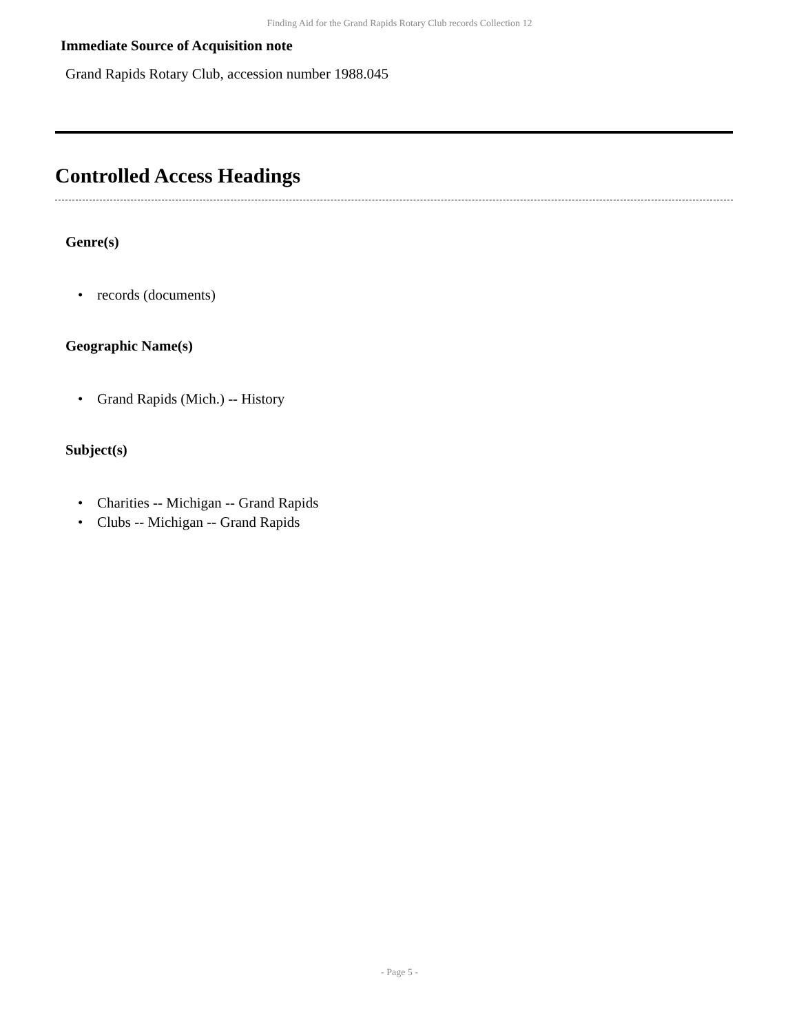Finding Aid for the Grand Rapids Rotary Club records Collection 12
Immediate Source of Acquisition note
Grand Rapids Rotary Club, accession number 1988.045
Controlled Access Headings
Genre(s)
• records (documents)
Geographic Name(s)
• Grand Rapids (Mich.) -- History
Subject(s)
• Charities -- Michigan -- Grand Rapids
• Clubs -- Michigan -- Grand Rapids
- Page 5 -